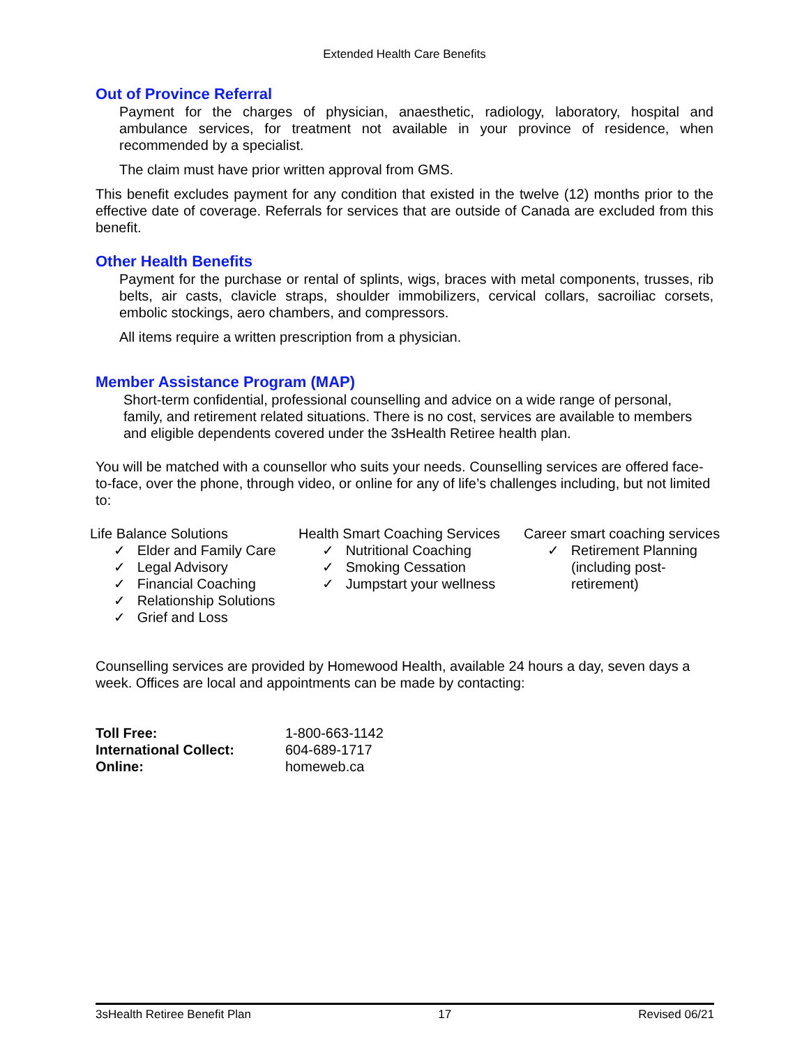Extended Health Care Benefits
Out of Province Referral
Payment for the charges of physician, anaesthetic, radiology, laboratory, hospital and ambulance services, for treatment not available in your province of residence, when recommended by a specialist.
The claim must have prior written approval from GMS.
This benefit excludes payment for any condition that existed in the twelve (12) months prior to the effective date of coverage. Referrals for services that are outside of Canada are excluded from this benefit.
Other Health Benefits
Payment for the purchase or rental of splints, wigs, braces with metal components, trusses, rib belts, air casts, clavicle straps, shoulder immobilizers, cervical collars, sacroiliac corsets, embolic stockings, aero chambers, and compressors.
All items require a written prescription from a physician.
Member Assistance Program (MAP)
Short-term confidential, professional counselling and advice on a wide range of personal, family, and retirement related situations. There is no cost, services are available to members and eligible dependents covered under the 3sHealth Retiree health plan.
You will be matched with a counsellor who suits your needs. Counselling services are offered face-to-face, over the phone, through video, or online for any of life’s challenges including, but not limited to:
Life Balance Solutions
✓ Elder and Family Care
✓ Legal Advisory
✓ Financial Coaching
✓ Relationship Solutions
✓ Grief and Loss
Health Smart Coaching Services
✓ Nutritional Coaching
✓ Smoking Cessation
✓ Jumpstart your wellness
Career smart coaching services
✓ Retirement Planning
(including post-
retirement)
Counselling services are provided by Homewood Health, available 24 hours a day, seven days a week. Offices are local and appointments can be made by contacting:
| Toll Free: | 1-800-663-1142 |
| International Collect: | 604-689-1717 |
| Online: | homeweb.ca |
3sHealth Retiree Benefit Plan 17 Revised 06/21